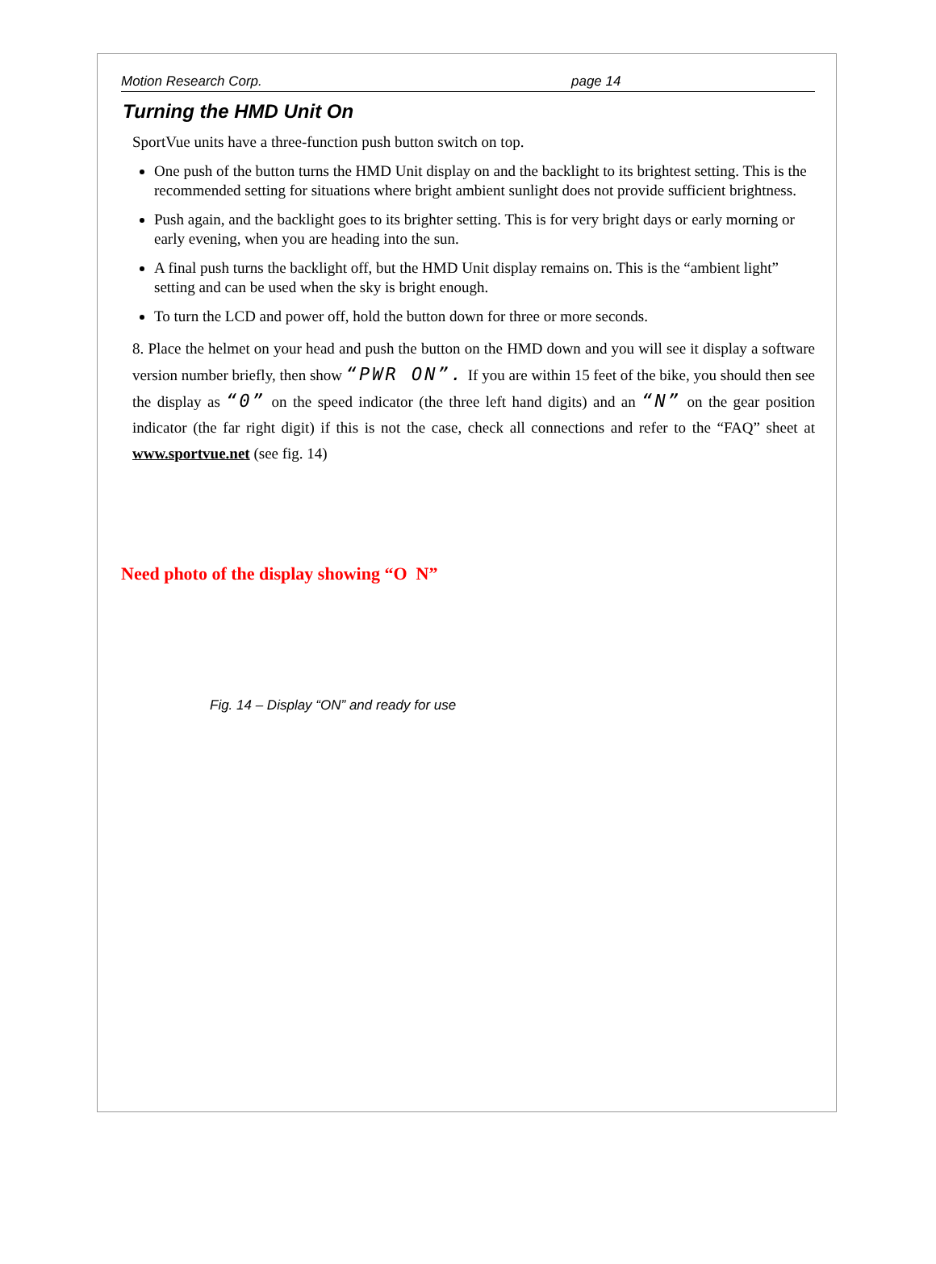Motion Research Corp. page 14
Turning the HMD Unit On
SportVue units have a three-function push button switch on top.
One push of the button turns the HMD Unit display on and the backlight to its brightest setting. This is the recommended setting for situations where bright ambient sunlight does not provide sufficient brightness.
Push again, and the backlight goes to its brighter setting. This is for very bright days or early morning or early evening, when you are heading into the sun.
A final push turns the backlight off, but the HMD Unit display remains on. This is the “ambient light” setting and can be used when the sky is bright enough.
To turn the LCD and power off, hold the button down for three or more seconds.
8. Place the helmet on your head and push the button on the HMD down and you will see it display a software version number briefly, then show “PWR ON”. If you are within 15 feet of the bike, you should then see the display as “0” on the speed indicator (the three left hand digits) and an “N” on the gear position indicator (the far right digit) if this is not the case, check all connections and refer to the “FAQ” sheet at www.sportvue.net (see fig. 14)
Need photo of the display showing “O N”
Fig. 14 – Display “ON” and ready for use